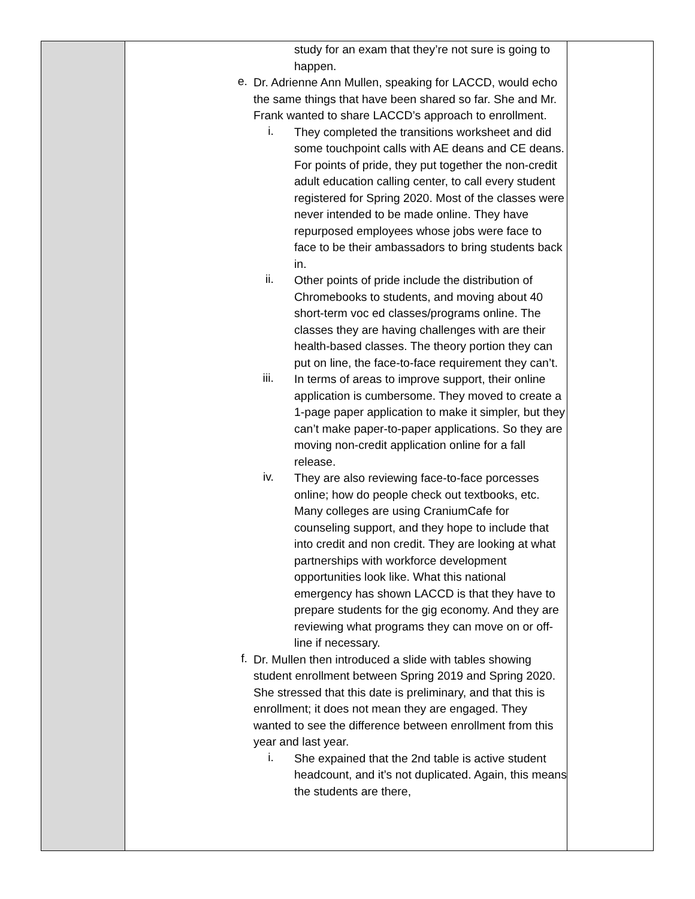| | study for an exam that they’re not sure is going to happen. e. Dr. Adrienne Ann Mullen, speaking for LACCD, would echo the same things that have been shared so far. She and Mr. Frank wanted to share LACCD’s approach to enrollment. i. They completed the transitions worksheet and did some touchpoint calls with AE deans and CE deans. For points of pride, they put together the non-credit adult education calling center, to call every student registered for Spring 2020. Most of the classes were never intended to be made online. They have repurposed employees whose jobs were face to face to be their ambassadors to bring students back in. ii. Other points of pride include the distribution of Chromebooks to students, and moving about 40 short-term voc ed classes/programs online. The classes they are having challenges with are their health-based classes. The theory portion they can put on line, the face-to-face requirement they can’t. iii. In terms of areas to improve support, their online application is cumbersome. They moved to create a 1-page paper application to make it simpler, but they can’t make paper-to-paper applications. So they are moving non-credit application online for a fall release. iv. They are also reviewing face-to-face porcesses online; how do people check out textbooks, etc. Many colleges are using CraniumCafe for counseling support, and they hope to include that into credit and non credit. They are looking at what partnerships with workforce development opportunities look like. What this national emergency has shown LACCD is that they have to prepare students for the gig economy. And they are reviewing what programs they can move on or off-line if necessary. f. Dr. Mullen then introduced a slide with tables showing student enrollment between Spring 2019 and Spring 2020. She stressed that this date is preliminary, and that this is enrollment; it does not mean they are engaged. They wanted to see the difference between enrollment from this year and last year. i. She expained that the 2nd table is active student headcount, and it’s not duplicated. Again, this means the students are there, | |